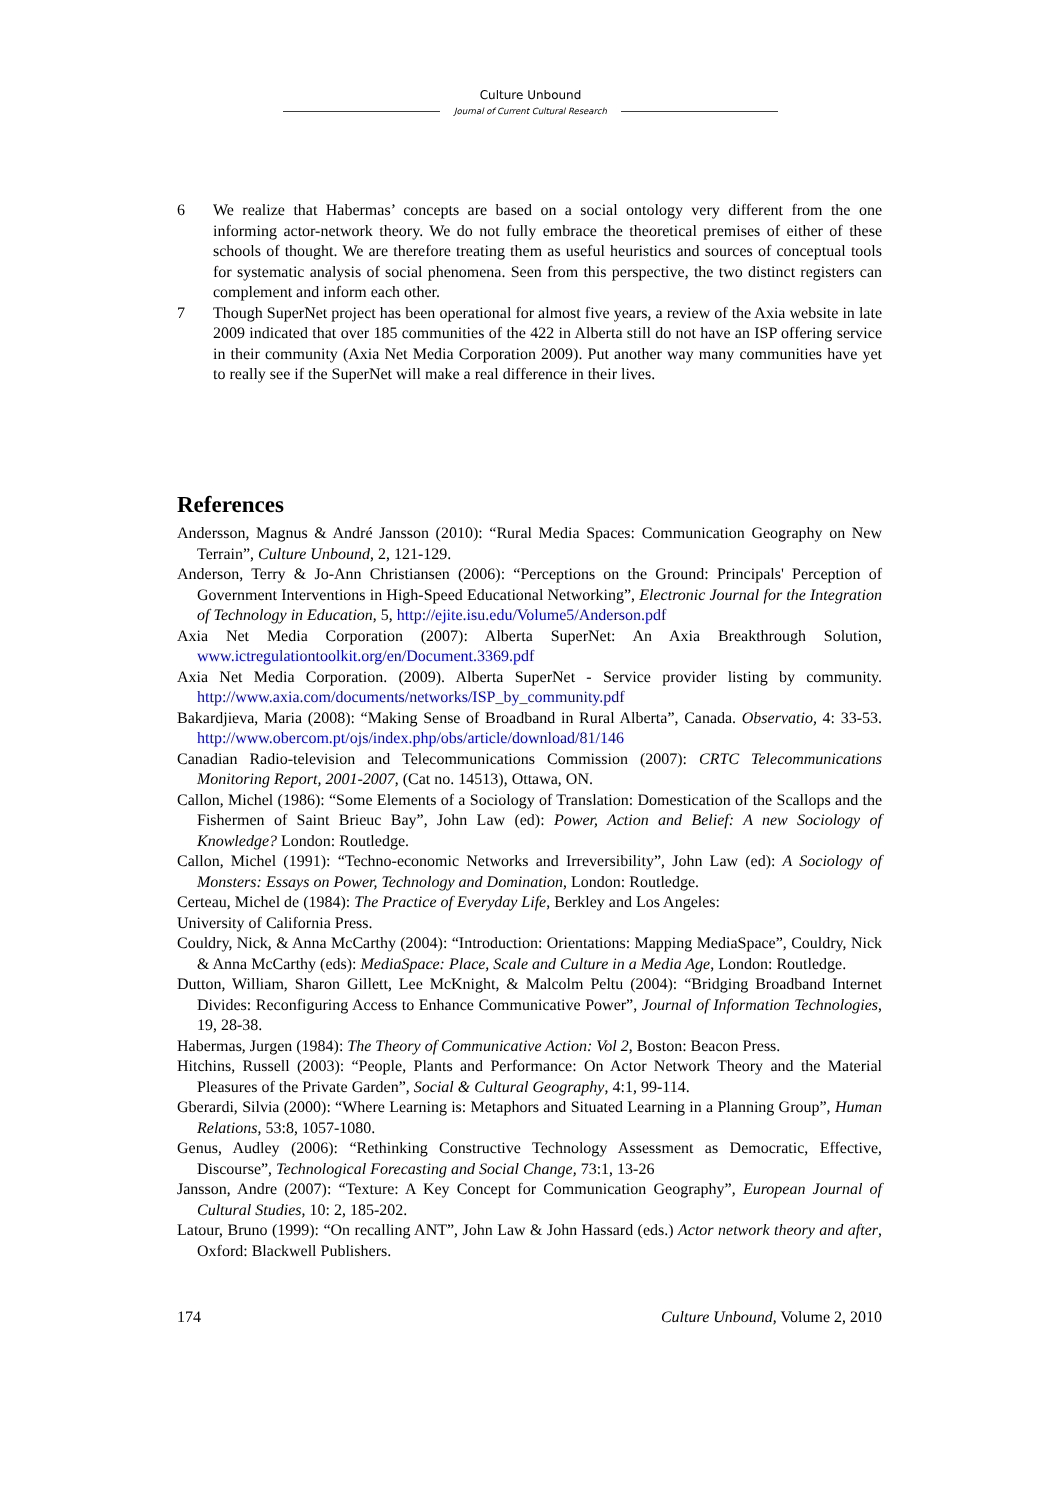Culture Unbound
Journal of Current Cultural Research
6 We realize that Habermas’ concepts are based on a social ontology very different from the one informing actor-network theory. We do not fully embrace the theoretical premises of either of these schools of thought. We are therefore treating them as useful heuristics and sources of conceptual tools for systematic analysis of social phenomena. Seen from this perspective, the two distinct registers can complement and inform each other.
7 Though SuperNet project has been operational for almost five years, a review of the Axia website in late 2009 indicated that over 185 communities of the 422 in Alberta still do not have an ISP offering service in their community (Axia Net Media Corporation 2009). Put another way many communities have yet to really see if the SuperNet will make a real difference in their lives.
References
Andersson, Magnus & André Jansson (2010): “Rural Media Spaces: Communication Geography on New Terrain”, Culture Unbound, 2, 121-129.
Anderson, Terry & Jo-Ann Christiansen (2006): “Perceptions on the Ground: Principals' Perception of Government Interventions in High-Speed Educational Networking”, Electronic Journal for the Integration of Technology in Education, 5, http://ejite.isu.edu/Volume5/Anderson.pdf
Axia Net Media Corporation (2007): Alberta SuperNet: An Axia Breakthrough Solution, www.ictregulationtoolkit.org/en/Document.3369.pdf
Axia Net Media Corporation. (2009). Alberta SuperNet - Service provider listing by community. http://www.axia.com/documents/networks/ISP_by_community.pdf
Bakardjieva, Maria (2008): “Making Sense of Broadband in Rural Alberta”, Canada. Observatio, 4: 33-53. http://www.obercom.pt/ojs/index.php/obs/article/download/81/146
Canadian Radio-television and Telecommunications Commission (2007): CRTC Telecommunications Monitoring Report, 2001-2007, (Cat no. 14513), Ottawa, ON.
Callon, Michel (1986): “Some Elements of a Sociology of Translation: Domestication of the Scallops and the Fishermen of Saint Brieuc Bay”, John Law (ed): Power, Action and Belief: A new Sociology of Knowledge? London: Routledge.
Callon, Michel (1991): “Techno-economic Networks and Irreversibility”, John Law (ed): A Sociology of Monsters: Essays on Power, Technology and Domination, London: Routledge.
Certeau, Michel de (1984): The Practice of Everyday Life, Berkley and Los Angeles:
University of California Press.
Couldry, Nick, & Anna McCarthy (2004): “Introduction: Orientations: Mapping MediaSpace”, Couldry, Nick & Anna McCarthy (eds): MediaSpace: Place, Scale and Culture in a Media Age, London: Routledge.
Dutton, William, Sharon Gillett, Lee McKnight, & Malcolm Peltu (2004): “Bridging Broadband Internet Divides: Reconfiguring Access to Enhance Communicative Power”, Journal of Information Technologies, 19, 28-38.
Habermas, Jurgen (1984): The Theory of Communicative Action: Vol 2, Boston: Beacon Press.
Hitchins, Russell (2003): “People, Plants and Performance: On Actor Network Theory and the Material Pleasures of the Private Garden”, Social & Cultural Geography, 4:1, 99-114.
Gberardi, Silvia (2000): “Where Learning is: Metaphors and Situated Learning in a Planning Group”, Human Relations, 53:8, 1057-1080.
Genus, Audley (2006): “Rethinking Constructive Technology Assessment as Democratic, Effective, Discourse”, Technological Forecasting and Social Change, 73:1, 13-26
Jansson, Andre (2007): “Texture: A Key Concept for Communication Geography”, European Journal of Cultural Studies, 10: 2, 185-202.
Latour, Bruno (1999): “On recalling ANT”, John Law & John Hassard (eds.) Actor network theory and after, Oxford: Blackwell Publishers.
174 Culture Unbound, Volume 2, 2010